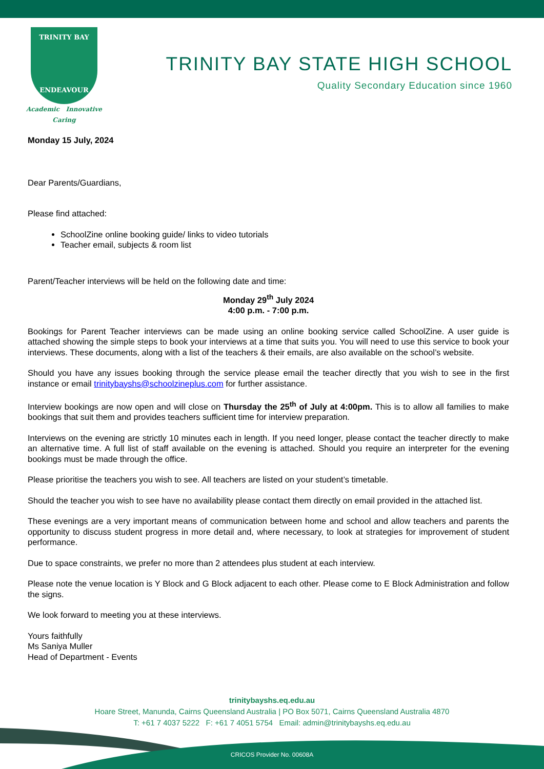TRINITY BAY
ENDEAVOUR
Academic Innovative
Caring
TRINITY BAY STATE HIGH SCHOOL
Quality Secondary Education since 1960
Monday 15 July, 2024
Dear Parents/Guardians,
Please find attached:
SchoolZine online booking guide/ links to video tutorials
Teacher email, subjects & room list
Parent/Teacher interviews will be held on the following date and time:
Monday 29<sup>th</sup> July 2024
4:00 p.m. - 7:00 p.m.
Bookings for Parent Teacher interviews can be made using an online booking service called SchoolZine. A user guide is attached showing the simple steps to book your interviews at a time that suits you. You will need to use this service to book your interviews. These documents, along with a list of the teachers & their emails, are also available on the school’s website.
Should you have any issues booking through the service please email the teacher directly that you wish to see in the first instance or email trinitybayshs@schoolzineplus.com for further assistance.
Interview bookings are now open and will close on Thursday the 25<sup>th</sup> of July at 4:00pm. This is to allow all families to make bookings that suit them and provides teachers sufficient time for interview preparation.
Interviews on the evening are strictly 10 minutes each in length. If you need longer, please contact the teacher directly to make an alternative time. A full list of staff available on the evening is attached. Should you require an interpreter for the evening bookings must be made through the office.
Please prioritise the teachers you wish to see. All teachers are listed on your student’s timetable.
Should the teacher you wish to see have no availability please contact them directly on email provided in the attached list.
These evenings are a very important means of communication between home and school and allow teachers and parents the opportunity to discuss student progress in more detail and, where necessary, to look at strategies for improvement of student performance.
Due to space constraints, we prefer no more than 2 attendees plus student at each interview.
Please note the venue location is Y Block and G Block adjacent to each other. Please come to E Block Administration and follow the signs.
We look forward to meeting you at these interviews.
Yours faithfully
Ms Saniya Muller
Head of Department - Events
trinitybayshs.eq.edu.au
Hoare Street, Manunda, Cairns Queensland Australia | PO Box 5071, Cairns Queensland Australia 4870
T: +61 7 4037 5222 F: +61 7 4051 5754 Email: admin@trinitybayshs.eq.edu.au
CRICOS Provider No. 00608A